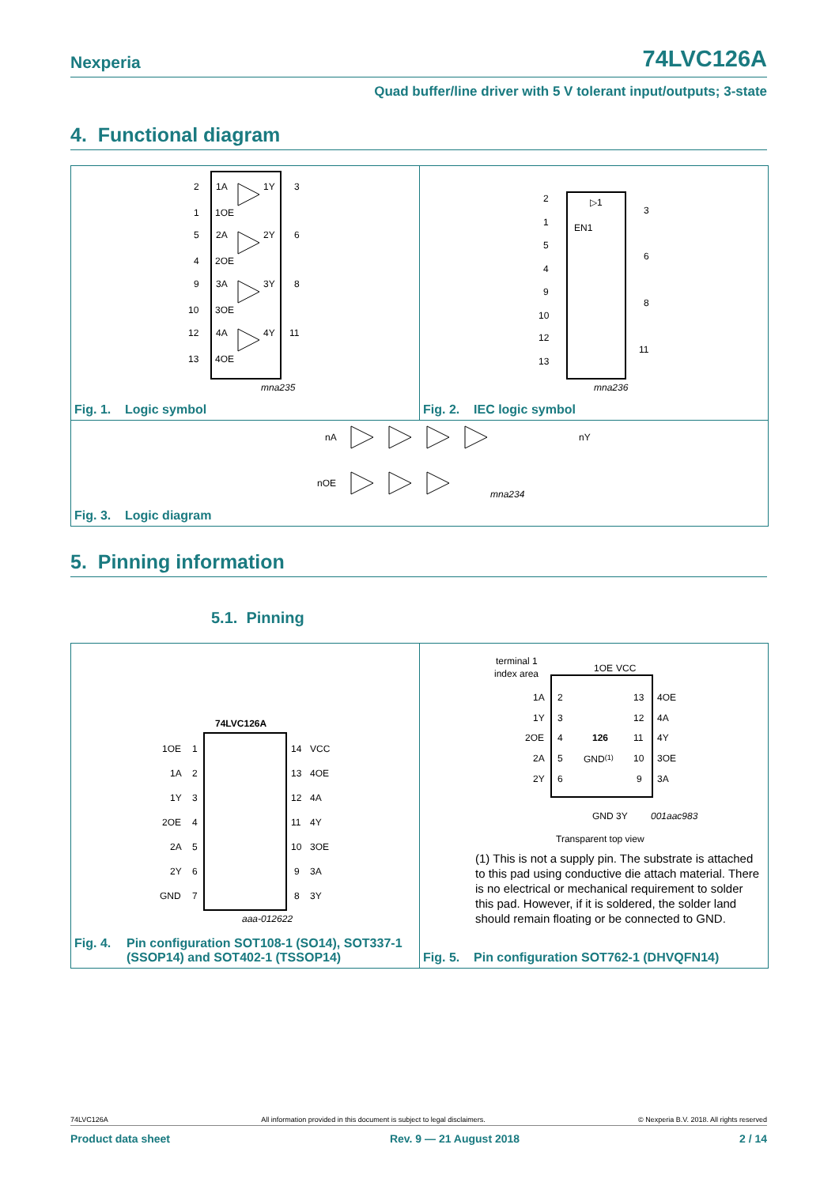Nexperia 74LVC126A
Quad buffer/line driver with 5 V tolerant input/outputs; 3-state
4. Functional diagram
mna235
2
1A
1Y
3
1
1OE
5
2A
2Y
6
4
2OE
9
3A
3Y
8
10
3OE
12
4A
4Y
11
13
4OE
Fig. 1. Logic symbol
▷1
EN1
2
1
5
4
9
10
12
13
3
6
8
11
mna236
Fig. 2. IEC logic symbol
nA
nY
nOE
mna234
Fig. 3. Logic diagram
5. Pinning information
5.1. Pinning
74LVC126A
1OE
1A
1Y
2OE
2A
2Y
GND
1
2
3
4
5
6
7
14
13
12
11
10
9
8
VCC
4OE
4A
4Y
3OE
3A
3Y
aaa-012622
Fig. 4. Pin configuration SOT108-1 (SO14), SOT337-1
(SSOP14) and SOT402-1 (TSSOP14)
terminal 1
index area
1OE
VCC
1A
1Y
2OE
2A
2Y
2
3
4
5
6
13
12
11
10
9
4OE
4A
4Y
3OE
3A
126
GND(1)
GND
3Y
001aac983
Transparent top view
(1) This is not a supply pin. The substrate is attached to this pad using conductive die attach material. There is no electrical or mechanical requirement to solder this pad. However, if it is soldered, the solder land should remain floating or be connected to GND.
Fig. 5. Pin configuration SOT762-1 (DHVQFN14)
74LVC126A All information provided in this document is subject to legal disclaimers. © Nexperia B.V. 2018. All rights reserved
Product data sheet Rev. 9 — 21 August 2018 2 / 14